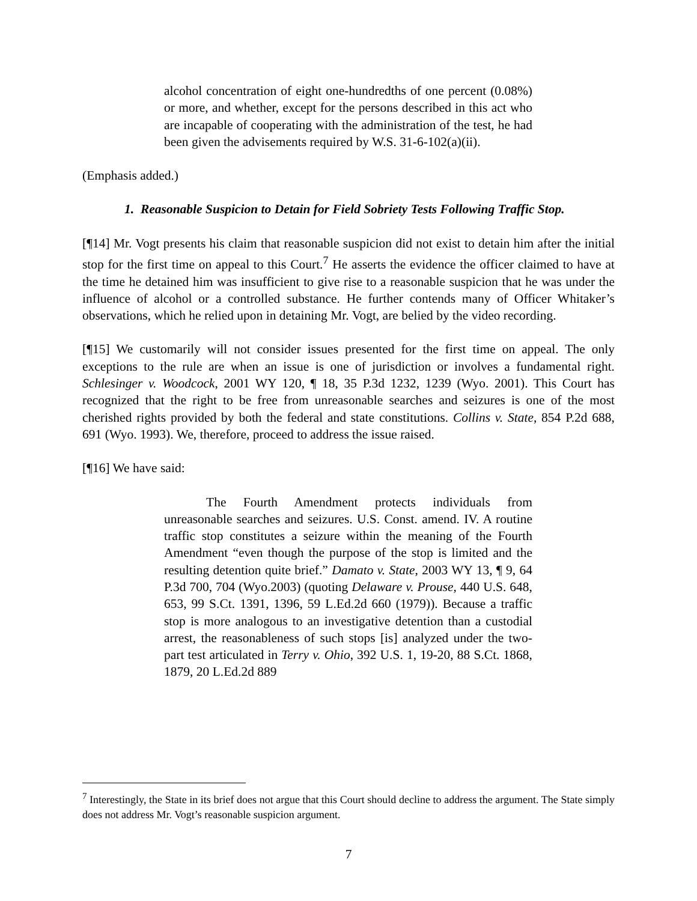alcohol concentration of eight one-hundredths of one percent (0.08%) or more, and whether, except for the persons described in this act who are incapable of cooperating with the administration of the test, he had been given the advisements required by W.S. 31-6-102(a)(ii).
(Emphasis added.)
1. Reasonable Suspicion to Detain for Field Sobriety Tests Following Traffic Stop.
[¶14] Mr. Vogt presents his claim that reasonable suspicion did not exist to detain him after the initial stop for the first time on appeal to this Court.<sup>7</sup> He asserts the evidence the officer claimed to have at the time he detained him was insufficient to give rise to a reasonable suspicion that he was under the influence of alcohol or a controlled substance. He further contends many of Officer Whitaker’s observations, which he relied upon in detaining Mr. Vogt, are belied by the video recording.
[¶15] We customarily will not consider issues presented for the first time on appeal. The only exceptions to the rule are when an issue is one of jurisdiction or involves a fundamental right. Schlesinger v. Woodcock, 2001 WY 120, ¶ 18, 35 P.3d 1232, 1239 (Wyo. 2001). This Court has recognized that the right to be free from unreasonable searches and seizures is one of the most cherished rights provided by both the federal and state constitutions. Collins v. State, 854 P.2d 688, 691 (Wyo. 1993). We, therefore, proceed to address the issue raised.
[¶16] We have said:
The Fourth Amendment protects individuals from unreasonable searches and seizures. U.S. Const. amend. IV. A routine traffic stop constitutes a seizure within the meaning of the Fourth Amendment “even though the purpose of the stop is limited and the resulting detention quite brief.” Damato v. State, 2003 WY 13, ¶ 9, 64 P.3d 700, 704 (Wyo.2003) (quoting Delaware v. Prouse, 440 U.S. 648, 653, 99 S.Ct. 1391, 1396, 59 L.Ed.2d 660 (1979)). Because a traffic stop is more analogous to an investigative detention than a custodial arrest, the reasonableness of such stops [is] analyzed under the two-part test articulated in Terry v. Ohio, 392 U.S. 1, 19-20, 88 S.Ct. 1868, 1879, 20 L.Ed.2d 889
<sup>7</sup> Interestingly, the State in its brief does not argue that this Court should decline to address the argument. The State simply does not address Mr. Vogt’s reasonable suspicion argument.
7